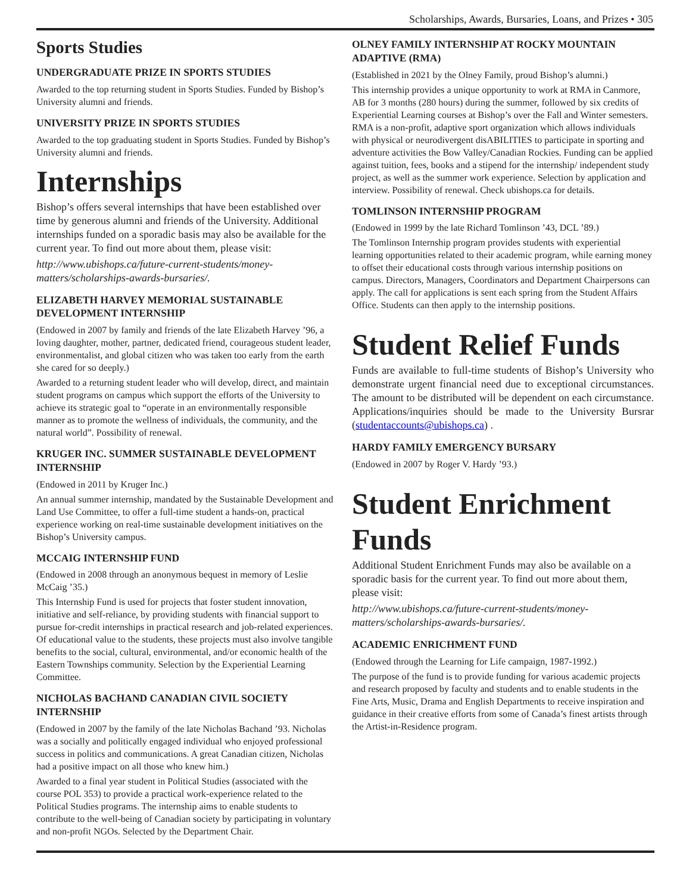Scholarships, Awards, Bursaries, Loans, and Prizes • 305
Sports Studies
UNDERGRADUATE PRIZE IN SPORTS STUDIES
Awarded to the top returning student in Sports Studies. Funded by Bishop’s University alumni and friends.
UNIVERSITY PRIZE IN SPORTS STUDIES
Awarded to the top graduating student in Sports Studies. Funded by Bishop’s University alumni and friends.
Internships
Bishop’s offers several internships that have been established over time by generous alumni and friends of the University. Additional internships funded on a sporadic basis may also be available for the current year. To find out more about them, please visit:
http://www.ubishops.ca/future-current-students/money-matters/scholarships-awards-bursaries/.
ELIZABETH HARVEY MEMORIAL SUSTAINABLE DEVELOPMENT INTERNSHIP
(Endowed in 2007 by family and friends of the late Elizabeth Harvey ’96, a loving daughter, mother, partner, dedicated friend, courageous student leader, environmentalist, and global citizen who was taken too early from the earth she cared for so deeply.)
Awarded to a returning student leader who will develop, direct, and maintain student programs on campus which support the efforts of the University to achieve its strategic goal to “operate in an environmentally responsible manner as to promote the wellness of individuals, the community, and the natural world”. Possibility of renewal.
KRUGER INC. SUMMER SUSTAINABLE DEVELOPMENT INTERNSHIP
(Endowed in 2011 by Kruger Inc.)
An annual summer internship, mandated by the Sustainable Development and Land Use Committee, to offer a full-time student a hands-on, practical experience working on real-time sustainable development initiatives on the Bishop’s University campus.
MCCAIG INTERNSHIP FUND
(Endowed in 2008 through an anonymous bequest in memory of Leslie McCaig ’35.)
This Internship Fund is used for projects that foster student innovation, initiative and self-reliance, by providing students with financial support to pursue for-credit internships in practical research and job-related experiences. Of educational value to the students, these projects must also involve tangible benefits to the social, cultural, environmental, and/or economic health of the Eastern Townships community. Selection by the Experiential Learning Committee.
NICHOLAS BACHAND CANADIAN CIVIL SOCIETY INTERNSHIP
(Endowed in 2007 by the family of the late Nicholas Bachand ’93. Nicholas was a socially and politically engaged individual who enjoyed professional success in politics and communications. A great Canadian citizen, Nicholas had a positive impact on all those who knew him.)
Awarded to a final year student in Political Studies (associated with the course POL 353) to provide a practical work-experience related to the Political Studies programs. The internship aims to enable students to contribute to the well-being of Canadian society by participating in voluntary and non-profit NGOs. Selected by the Department Chair.
OLNEY FAMILY INTERNSHIP AT ROCKY MOUNTAIN ADAPTIVE (RMA)
(Established in 2021 by the Olney Family, proud Bishop’s alumni.)
This internship provides a unique opportunity to work at RMA in Canmore, AB for 3 months (280 hours) during the summer, followed by six credits of Experiential Learning courses at Bishop’s over the Fall and Winter semesters. RMA is a non-profit, adaptive sport organization which allows individuals with physical or neurodivergent disABILITIES to participate in sporting and adventure activities the Bow Valley/Canadian Rockies. Funding can be applied against tuition, fees, books and a stipend for the internship/ independent study project, as well as the summer work experience. Selection by application and interview. Possibility of renewal. Check ubishops.ca for details.
TOMLINSON INTERNSHIP PROGRAM
(Endowed in 1999 by the late Richard Tomlinson ’43, DCL ’89.)
The Tomlinson Internship program provides students with experiential learning opportunities related to their academic program, while earning money to offset their educational costs through various internship positions on campus. Directors, Managers, Coordinators and Department Chairpersons can apply. The call for applications is sent each spring from the Student Affairs Office. Students can then apply to the internship positions.
Student Relief Funds
Funds are available to full-time students of Bishop’s University who demonstrate urgent financial need due to exceptional circumstances. The amount to be distributed will be dependent on each circumstance. Applications/inquiries should be made to the University Bursrar (studentaccounts@ubishops.ca) .
HARDY FAMILY EMERGENCY BURSARY
(Endowed in 2007 by Roger V. Hardy ’93.)
Student Enrichment Funds
Additional Student Enrichment Funds may also be available on a sporadic basis for the current year. To find out more about them, please visit:
http://www.ubishops.ca/future-current-students/money-matters/scholarships-awards-bursaries/.
ACADEMIC ENRICHMENT FUND
(Endowed through the Learning for Life campaign, 1987-1992.)
The purpose of the fund is to provide funding for various academic projects and research proposed by faculty and students and to enable students in the Fine Arts, Music, Drama and English Departments to receive inspiration and guidance in their creative efforts from some of Canada’s finest artists through the Artist-in-Residence program.